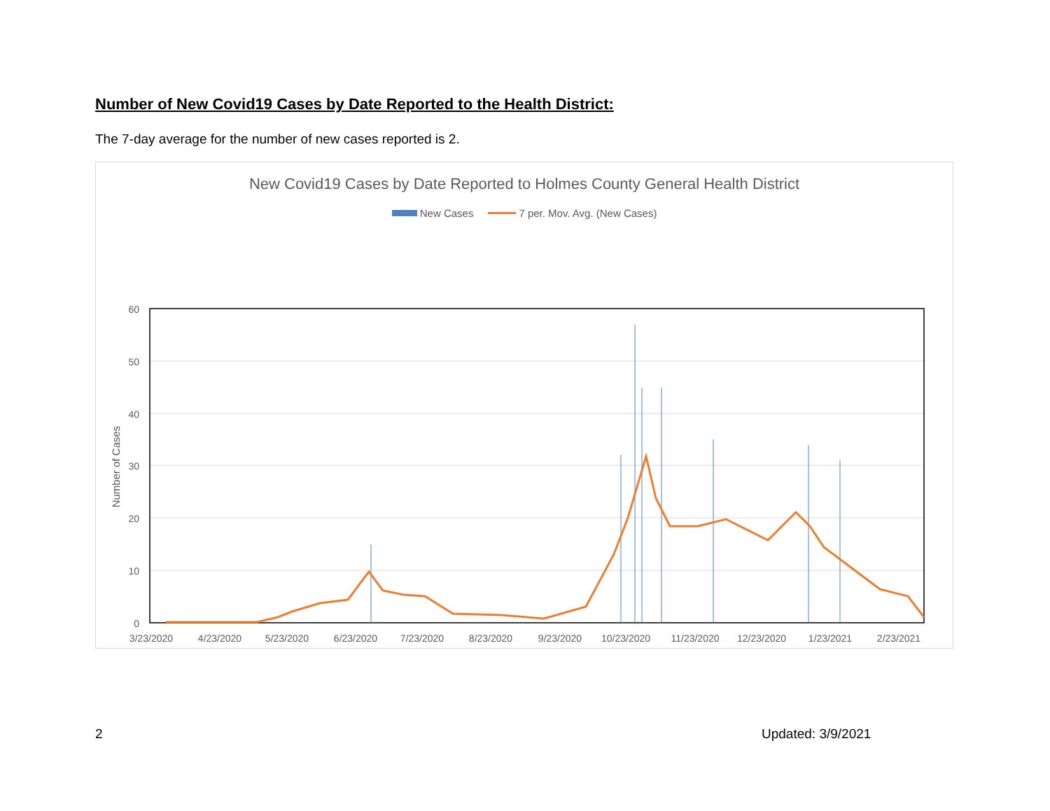Number of New Covid19 Cases by Date Reported to the Health District:
The 7-day average for the number of new cases reported is 2.
New Covid19 Cases by Date Reported to Holmes County General Health District
New Cases 7 per. Mov. Avg. (New Cases)
60
50
40
30
20
10
0
Number of Cases
3/23/2020
4/23/2020
5/23/2020
6/23/2020
7/23/2020
8/23/2020
9/23/2020
10/23/2020
11/23/2020
12/23/2020
1/23/2021
2/23/2021
2 Updated: 3/9/2021